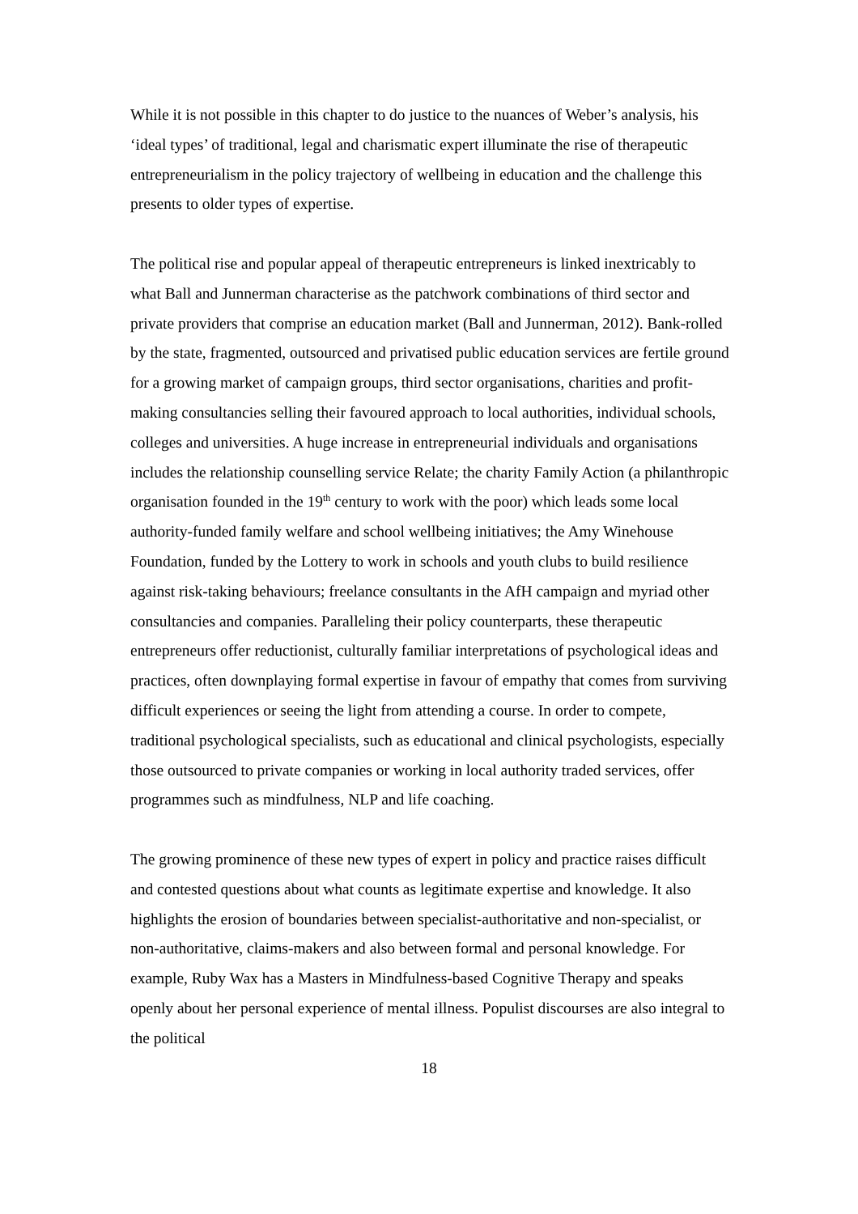While it is not possible in this chapter to do justice to the nuances of Weber’s analysis, his ‘ideal types’ of traditional, legal and charismatic expert illuminate the rise of therapeutic entrepreneurialism in the policy trajectory of wellbeing in education and the challenge this presents to older types of expertise.
The political rise and popular appeal of therapeutic entrepreneurs is linked inextricably to what Ball and Junnerman characterise as the patchwork combinations of third sector and private providers that comprise an education market (Ball and Junnerman, 2012). Bank-rolled by the state, fragmented, outsourced and privatised public education services are fertile ground for a growing market of campaign groups, third sector organisations, charities and profit-making consultancies selling their favoured approach to local authorities, individual schools, colleges and universities. A huge increase in entrepreneurial individuals and organisations includes the relationship counselling service Relate; the charity Family Action (a philanthropic organisation founded in the 19<sup>th</sup> century to work with the poor) which leads some local authority-funded family welfare and school wellbeing initiatives; the Amy Winehouse Foundation, funded by the Lottery to work in schools and youth clubs to build resilience against risk-taking behaviours; freelance consultants in the AfH campaign and myriad other consultancies and companies. Paralleling their policy counterparts, these therapeutic entrepreneurs offer reductionist, culturally familiar interpretations of psychological ideas and practices, often downplaying formal expertise in favour of empathy that comes from surviving difficult experiences or seeing the light from attending a course. In order to compete, traditional psychological specialists, such as educational and clinical psychologists, especially those outsourced to private companies or working in local authority traded services, offer programmes such as mindfulness, NLP and life coaching.
The growing prominence of these new types of expert in policy and practice raises difficult and contested questions about what counts as legitimate expertise and knowledge. It also highlights the erosion of boundaries between specialist-authoritative and non-specialist, or non-authoritative, claims-makers and also between formal and personal knowledge. For example, Ruby Wax has a Masters in Mindfulness-based Cognitive Therapy and speaks openly about her personal experience of mental illness. Populist discourses are also integral to the political
18